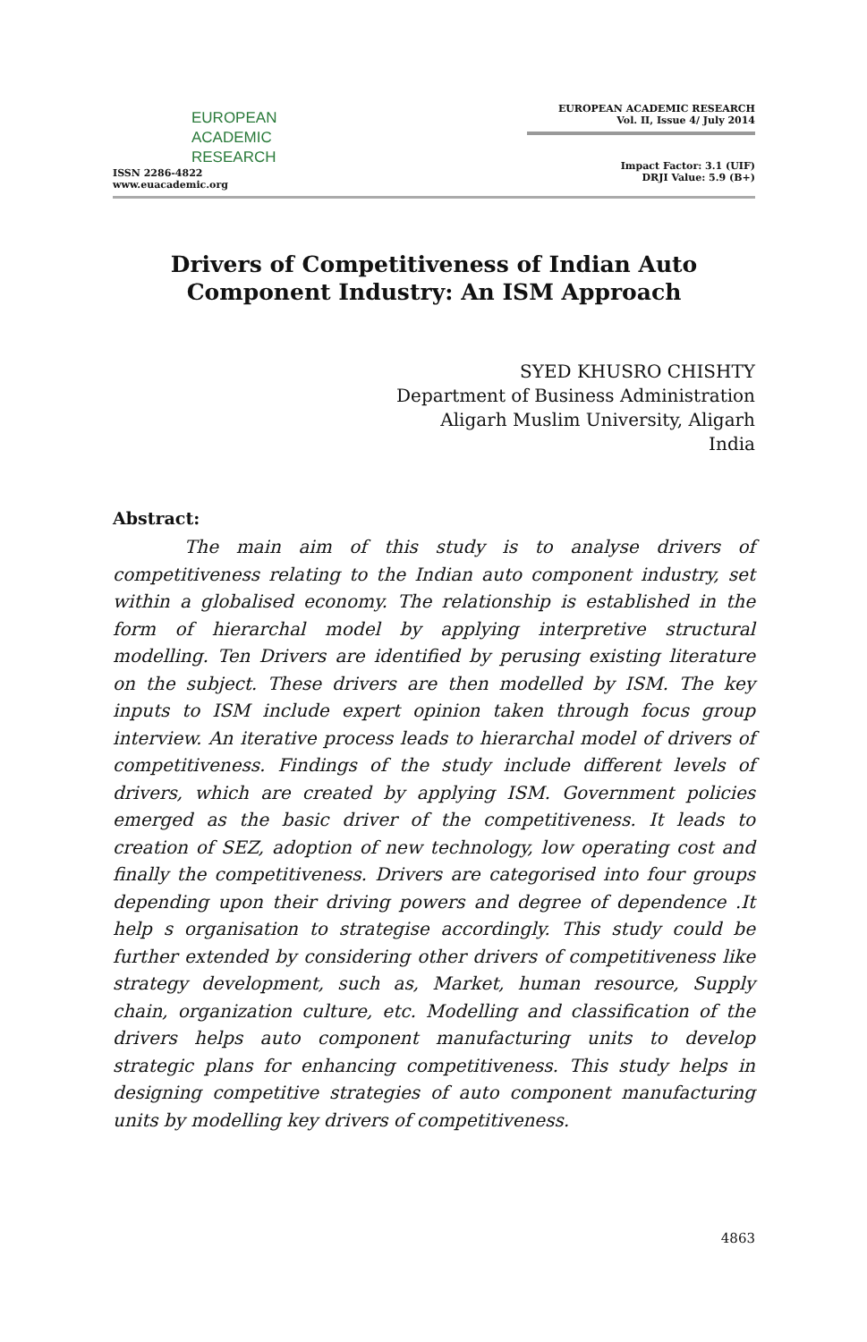EUROPEAN
ACADEMIC
RESEARCH
ISSN 2286-4822
www.euacademic.org
EUROPEAN ACADEMIC RESEARCH
Vol. II, Issue 4/ July 2014
Impact Factor: 3.1 (UIF)
DRJI Value: 5.9 (B+)
Drivers of Competitiveness of Indian Auto
Component Industry: An ISM Approach
SYED KHUSRO CHISHTY
Department of Business Administration
Aligarh Muslim University, Aligarh
India
Abstract:
The main aim of this study is to analyse drivers of competitiveness relating to the Indian auto component industry, set within a globalised economy. The relationship is established in the form of hierarchal model by applying interpretive structural modelling. Ten Drivers are identified by perusing existing literature on the subject. These drivers are then modelled by ISM. The key inputs to ISM include expert opinion taken through focus group interview. An iterative process leads to hierarchal model of drivers of competitiveness. Findings of the study include different levels of drivers, which are created by applying ISM. Government policies emerged as the basic driver of the competitiveness. It leads to creation of SEZ, adoption of new technology, low operating cost and finally the competitiveness. Drivers are categorised into four groups depending upon their driving powers and degree of dependence .It help s organisation to strategise accordingly. This study could be further extended by considering other drivers of competitiveness like strategy development, such as, Market, human resource, Supply chain, organization culture, etc. Modelling and classification of the drivers helps auto component manufacturing units to develop strategic plans for enhancing competitiveness. This study helps in designing competitive strategies of auto component manufacturing units by modelling key drivers of competitiveness.
4863